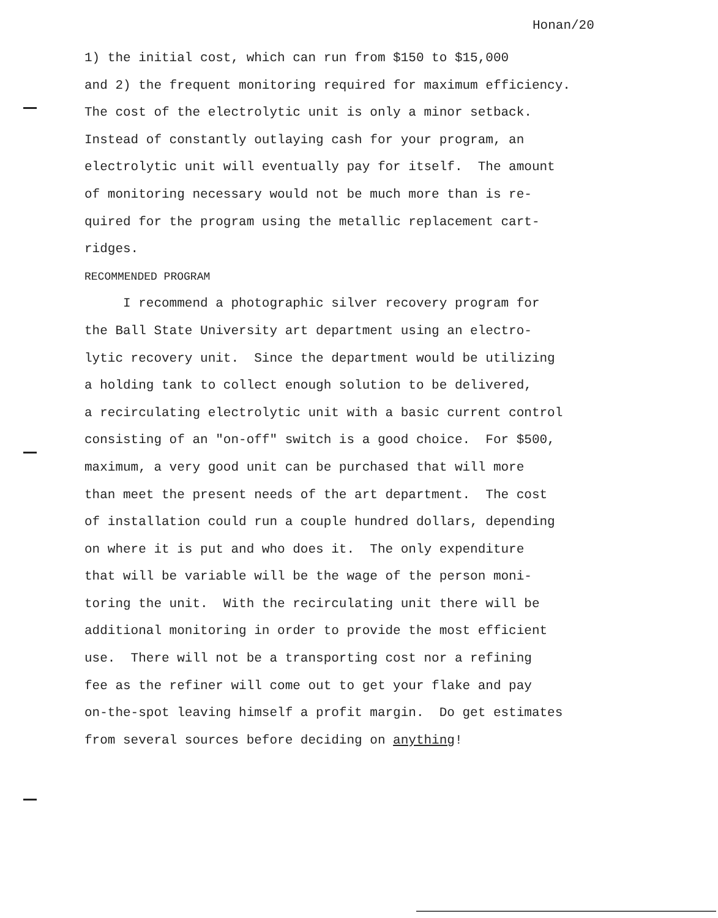Honan/20
1) the initial cost, which can run from $150 to $15,000
and 2) the frequent monitoring required for maximum efficiency.
The cost of the electrolytic unit is only a minor setback.
Instead of constantly outlaying cash for your program, an
electrolytic unit will eventually pay for itself. The amount
of monitoring necessary would not be much more than is re-
quired for the program using the metallic replacement cart-
ridges.
RECOMMENDED PROGRAM
I recommend a photographic silver recovery program for
the Ball State University art department using an electro-
lytic recovery unit. Since the department would be utilizing
a holding tank to collect enough solution to be delivered,
a recirculating electrolytic unit with a basic current control
consisting of an "on-off" switch is a good choice. For $500,
maximum, a very good unit can be purchased that will more
than meet the present needs of the art department. The cost
of installation could run a couple hundred dollars, depending
on where it is put and who does it. The only expenditure
that will be variable will be the wage of the person moni-
toring the unit. With the recirculating unit there will be
additional monitoring in order to provide the most efficient
use. There will not be a transporting cost nor a refining
fee as the refiner will come out to get your flake and pay
on-the-spot leaving himself a profit margin. Do get estimates
from several sources before deciding on anything!